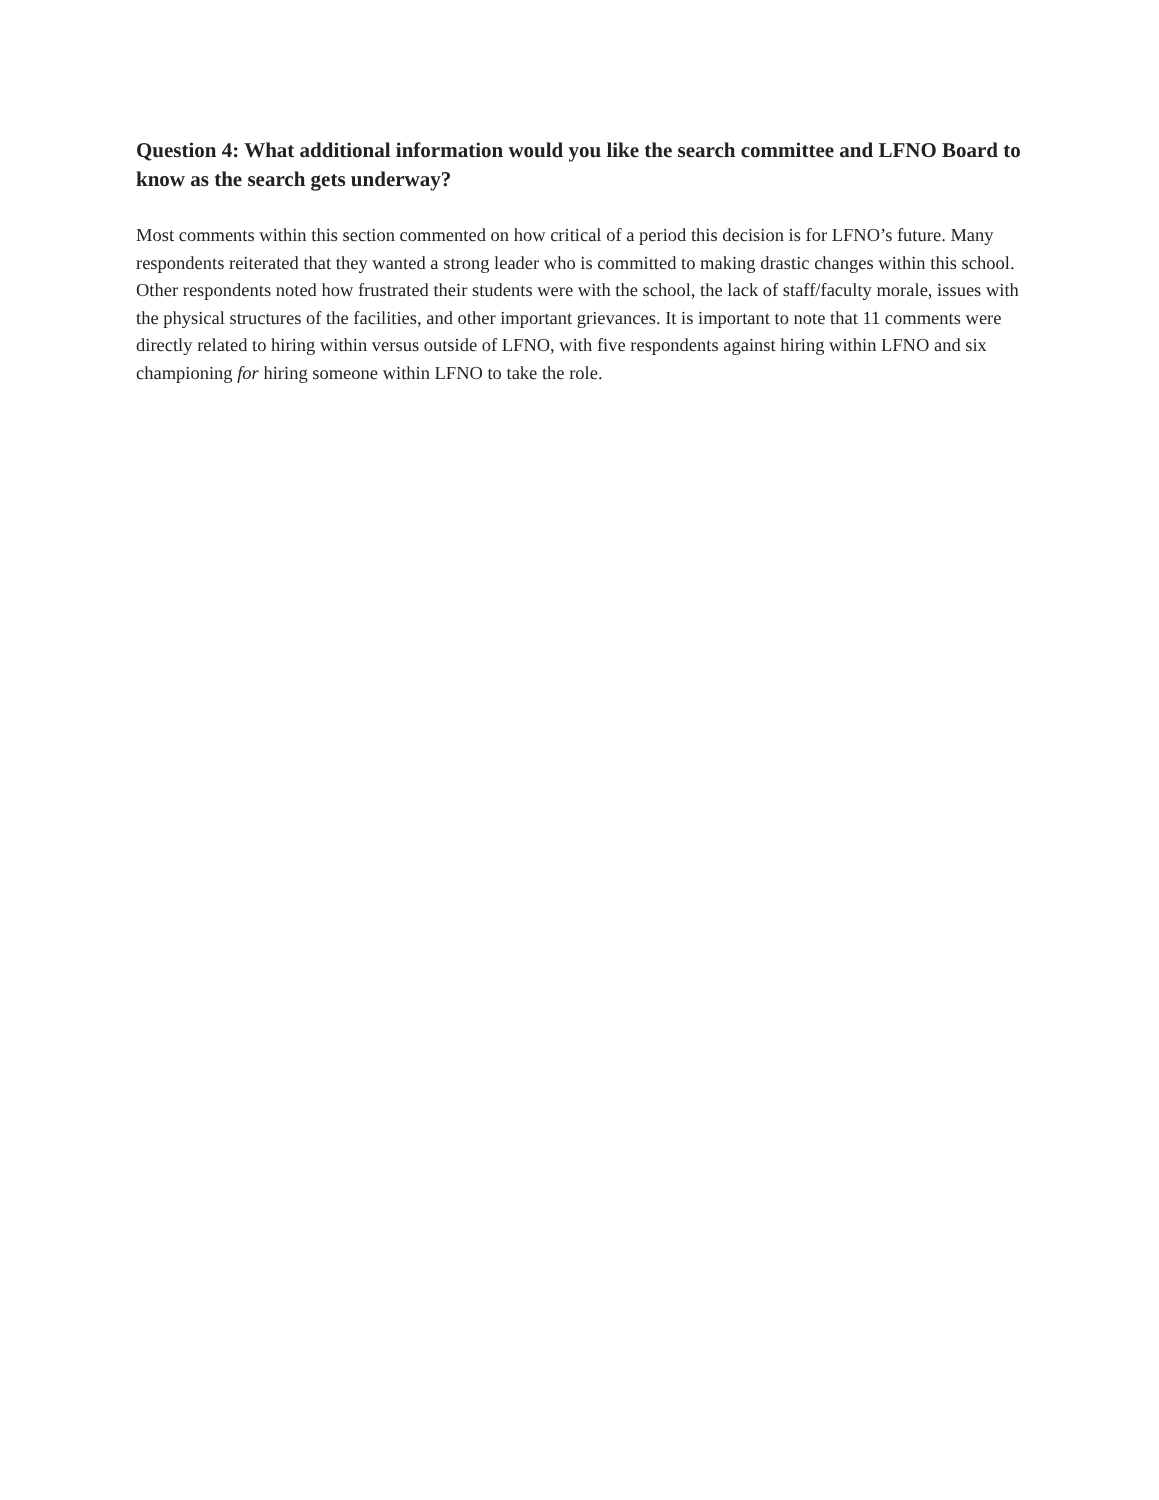Question 4: What additional information would you like the search committee and LFNO Board to know as the search gets underway?
Most comments within this section commented on how critical of a period this decision is for LFNO’s future. Many respondents reiterated that they wanted a strong leader who is committed to making drastic changes within this school. Other respondents noted how frustrated their students were with the school, the lack of staff/faculty morale, issues with the physical structures of the facilities, and other important grievances. It is important to note that 11 comments were directly related to hiring within versus outside of LFNO, with five respondents against hiring within LFNO and six championing for hiring someone within LFNO to take the role.